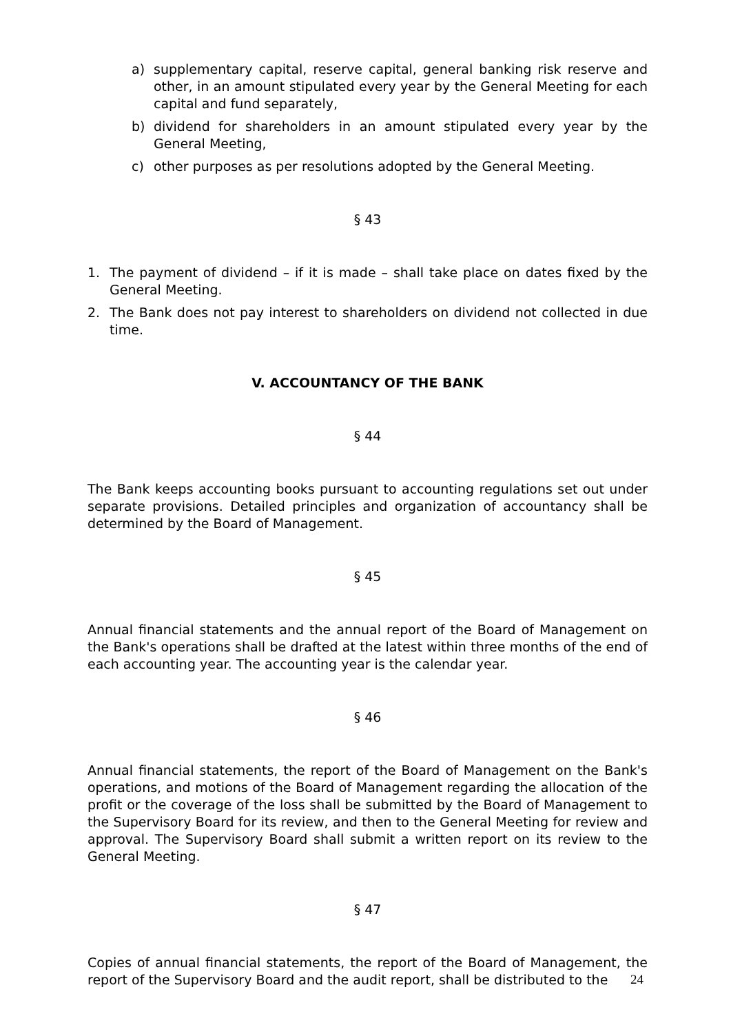a) supplementary capital, reserve capital, general banking risk reserve and other, in an amount stipulated every year by the General Meeting for each capital and fund separately,
b) dividend for shareholders in an amount stipulated every year by the General Meeting,
c) other purposes as per resolutions adopted by the General Meeting.
§ 43
1. The payment of dividend – if it is made – shall take place on dates fixed by the General Meeting.
2. The Bank does not pay interest to shareholders on dividend not collected in due time.
V. ACCOUNTANCY OF THE BANK
§ 44
The Bank keeps accounting books pursuant to accounting regulations set out under separate provisions. Detailed principles and organization of accountancy shall be determined by the Board of Management.
§ 45
Annual financial statements and the annual report of the Board of Management on the Bank's operations shall be drafted at the latest within three months of the end of each accounting year. The accounting year is the calendar year.
§ 46
Annual financial statements, the report of the Board of Management on the Bank's operations, and motions of the Board of Management regarding the allocation of the profit or the coverage of the loss shall be submitted by the Board of Management to the Supervisory Board for its review, and then to the General Meeting for review and approval. The Supervisory Board shall submit a written report on its review to the General Meeting.
§ 47
Copies of annual financial statements, the report of the Board of Management, the report of the Supervisory Board and the audit report, shall be distributed to the
24